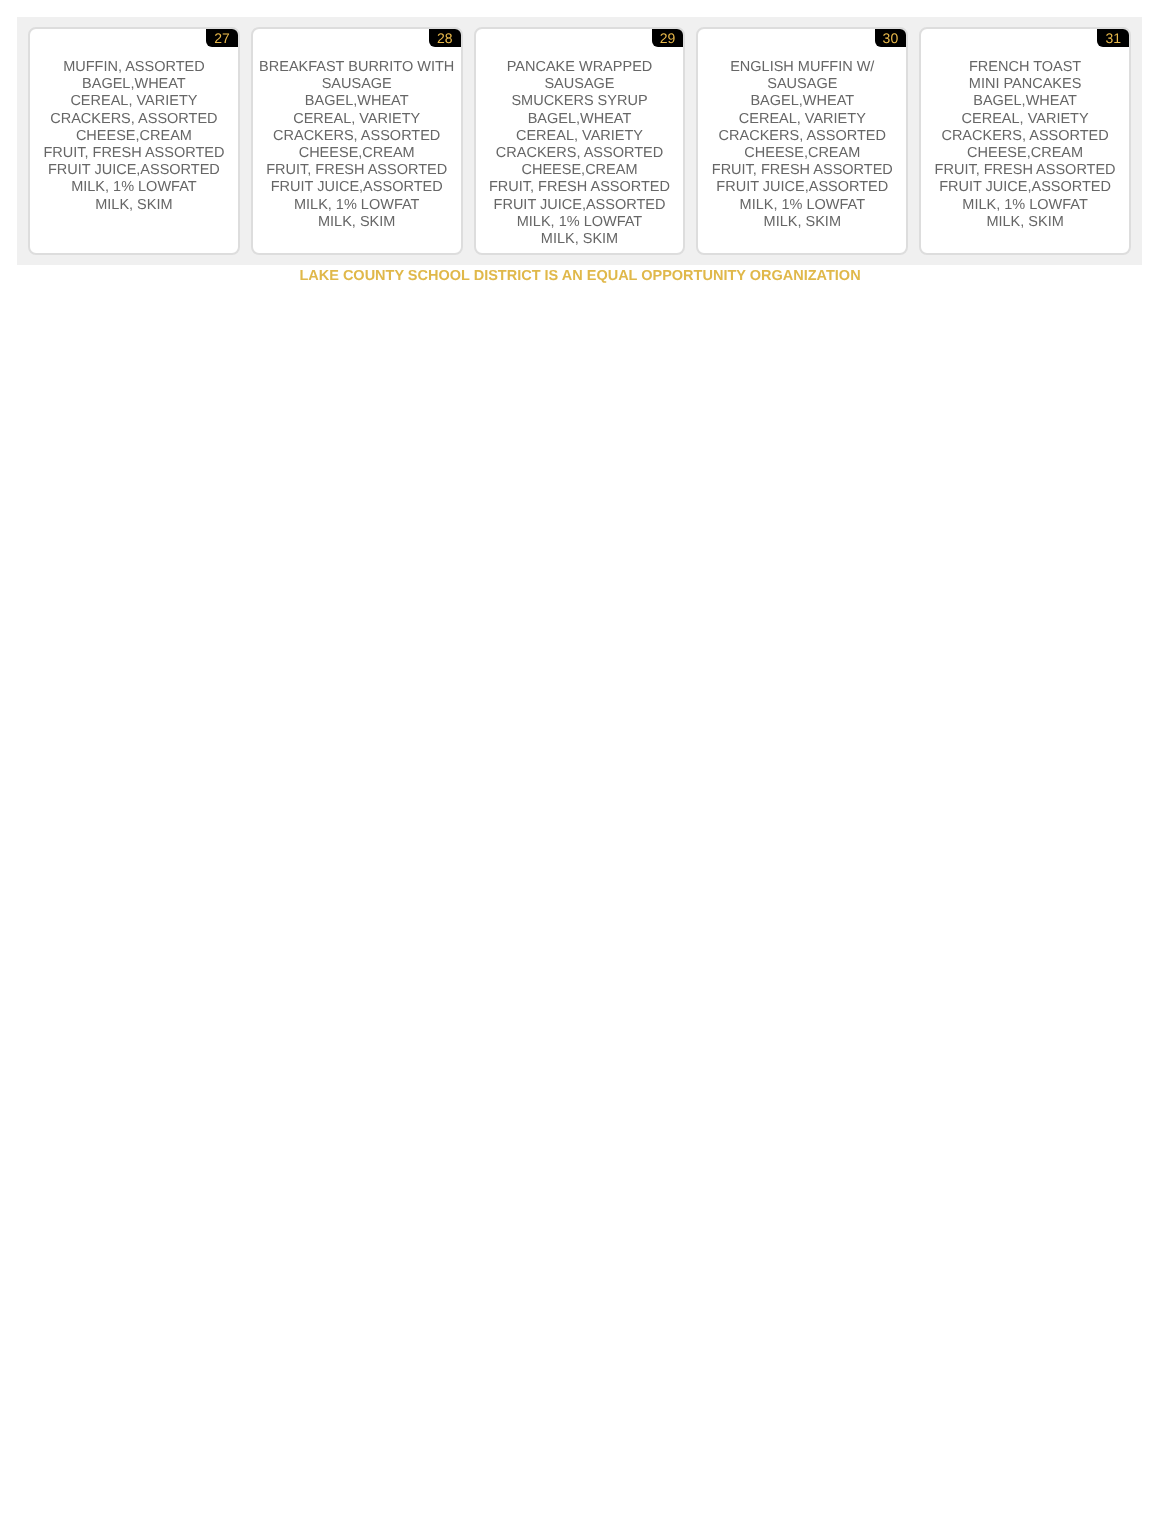27
MUFFIN, ASSORTED
BAGEL,WHEAT
CEREAL, VARIETY
CRACKERS, ASSORTED
CHEESE,CREAM
FRUIT, FRESH ASSORTED
FRUIT JUICE,ASSORTED
MILK, 1% LOWFAT
MILK, SKIM
28
BREAKFAST BURRITO WITH SAUSAGE
BAGEL,WHEAT
CEREAL, VARIETY
CRACKERS, ASSORTED
CHEESE,CREAM
FRUIT, FRESH ASSORTED
FRUIT JUICE,ASSORTED
MILK, 1% LOWFAT
MILK, SKIM
29
PANCAKE WRAPPED SAUSAGE
SMUCKERS SYRUP
BAGEL,WHEAT
CEREAL, VARIETY
CRACKERS, ASSORTED
CHEESE,CREAM
FRUIT, FRESH ASSORTED
FRUIT JUICE,ASSORTED
MILK, 1% LOWFAT
MILK, SKIM
30
ENGLISH MUFFIN W/ SAUSAGE
BAGEL,WHEAT
CEREAL, VARIETY
CRACKERS, ASSORTED
CHEESE,CREAM
FRUIT, FRESH ASSORTED
FRUIT JUICE,ASSORTED
MILK, 1% LOWFAT
MILK, SKIM
31
FRENCH TOAST
MINI PANCAKES
BAGEL,WHEAT
CEREAL, VARIETY
CRACKERS, ASSORTED
CHEESE,CREAM
FRUIT, FRESH ASSORTED
FRUIT JUICE,ASSORTED
MILK, 1% LOWFAT
MILK, SKIM
LAKE COUNTY SCHOOL DISTRICT IS AN EQUAL OPPORTUNITY ORGANIZATION